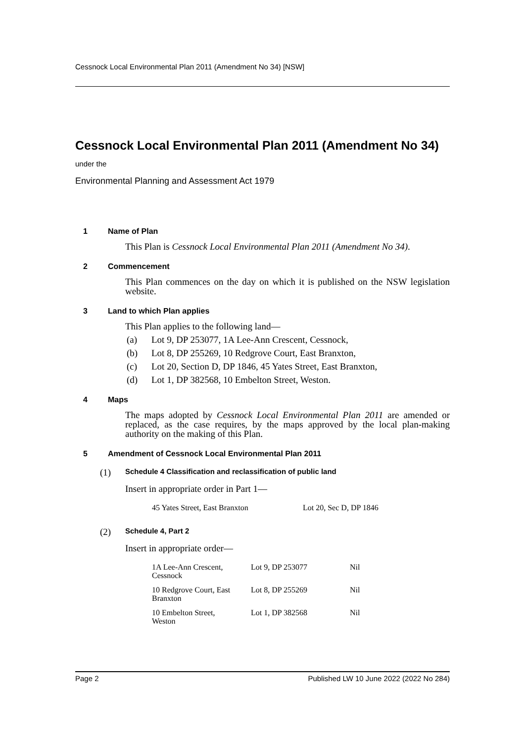Cessnock Local Environmental Plan 2011 (Amendment No 34) [NSW]
Cessnock Local Environmental Plan 2011 (Amendment No 34)
under the
Environmental Planning and Assessment Act 1979
1 Name of Plan
This Plan is Cessnock Local Environmental Plan 2011 (Amendment No 34).
2 Commencement
This Plan commences on the day on which it is published on the NSW legislation website.
3 Land to which Plan applies
This Plan applies to the following land—
(a) Lot 9, DP 253077, 1A Lee-Ann Crescent, Cessnock,
(b) Lot 8, DP 255269, 10 Redgrove Court, East Branxton,
(c) Lot 20, Section D, DP 1846, 45 Yates Street, East Branxton,
(d) Lot 1, DP 382568, 10 Embelton Street, Weston.
4 Maps
The maps adopted by Cessnock Local Environmental Plan 2011 are amended or replaced, as the case requires, by the maps approved by the local plan-making authority on the making of this Plan.
5 Amendment of Cessnock Local Environmental Plan 2011
(1) Schedule 4 Classification and reclassification of public land
Insert in appropriate order in Part 1—
| 45 Yates Street, East Branxton | Lot 20, Sec D, DP 1846 |
(2) Schedule 4, Part 2
Insert in appropriate order—
| 1A Lee-Ann Crescent, Cessnock | Lot 9, DP 253077 | Nil |
| 10 Redgrove Court, East Branxton | Lot 8, DP 255269 | Nil |
| 10 Embelton Street, Weston | Lot 1, DP 382568 | Nil |
Page 2 Published LW 10 June 2022 (2022 No 284)